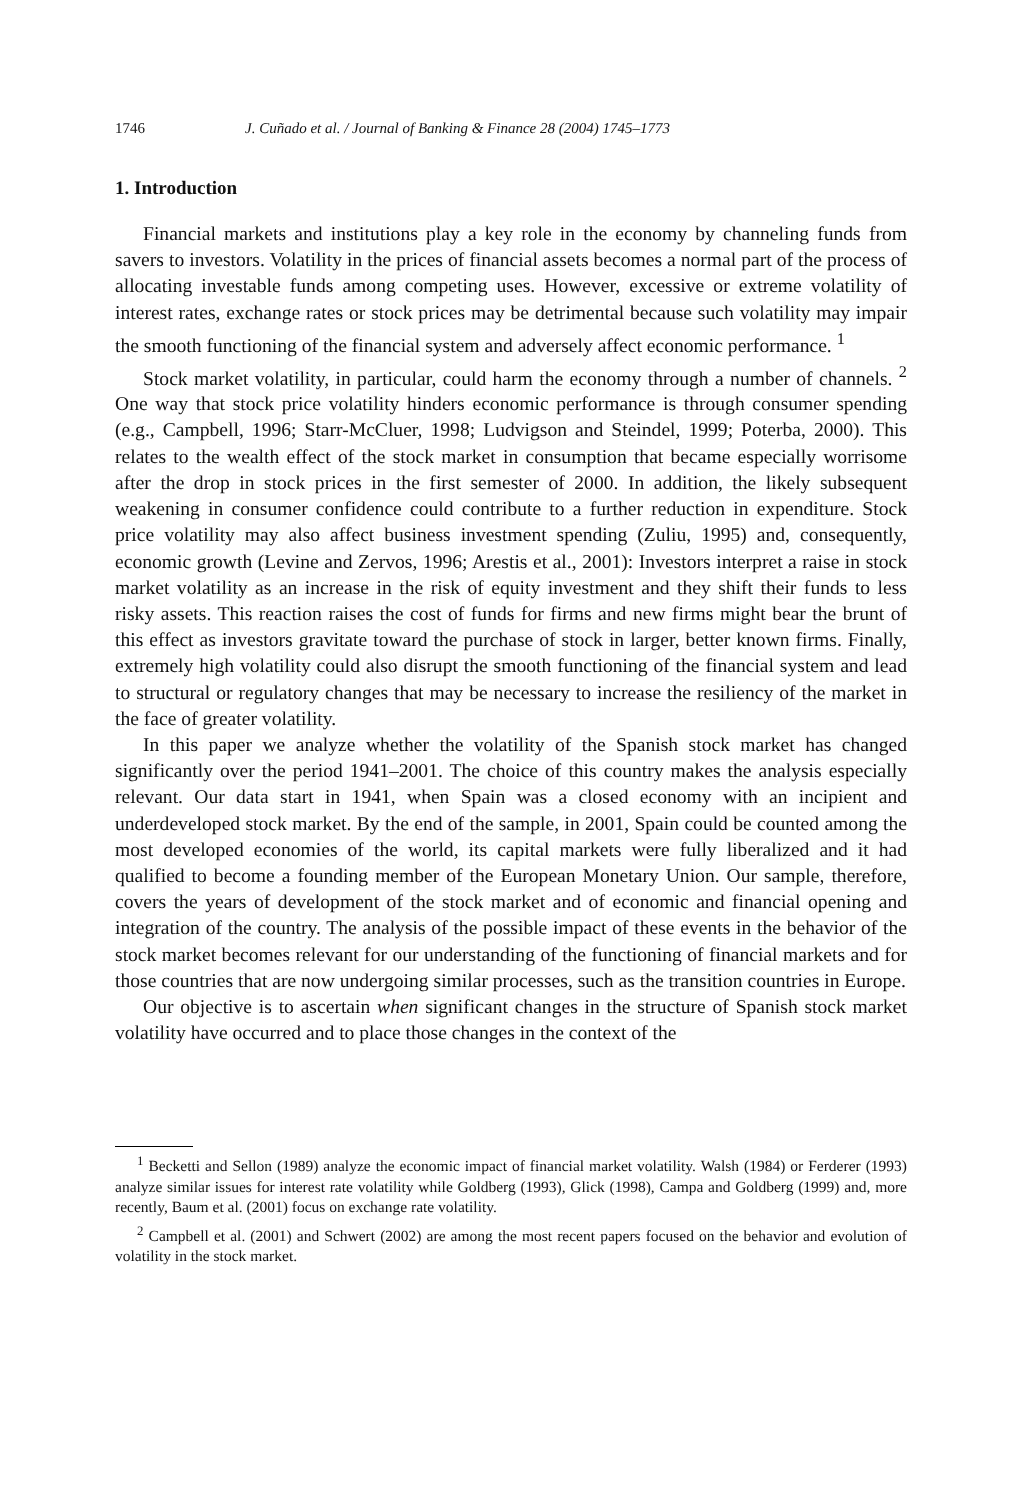1746 J. Cuñado et al. / Journal of Banking & Finance 28 (2004) 1745–1773
1. Introduction
Financial markets and institutions play a key role in the economy by channeling funds from savers to investors. Volatility in the prices of financial assets becomes a normal part of the process of allocating investable funds among competing uses. However, excessive or extreme volatility of interest rates, exchange rates or stock prices may be detrimental because such volatility may impair the smooth functioning of the financial system and adversely affect economic performance. <sup>1</sup>
Stock market volatility, in particular, could harm the economy through a number of channels. <sup>2</sup> One way that stock price volatility hinders economic performance is through consumer spending (e.g., Campbell, 1996; Starr-McCluer, 1998; Ludvigson and Steindel, 1999; Poterba, 2000). This relates to the wealth effect of the stock market in consumption that became especially worrisome after the drop in stock prices in the first semester of 2000. In addition, the likely subsequent weakening in consumer confidence could contribute to a further reduction in expenditure. Stock price volatility may also affect business investment spending (Zuliu, 1995) and, consequently, economic growth (Levine and Zervos, 1996; Arestis et al., 2001): Investors interpret a raise in stock market volatility as an increase in the risk of equity investment and they shift their funds to less risky assets. This reaction raises the cost of funds for firms and new firms might bear the brunt of this effect as investors gravitate toward the purchase of stock in larger, better known firms. Finally, extremely high volatility could also disrupt the smooth functioning of the financial system and lead to structural or regulatory changes that may be necessary to increase the resiliency of the market in the face of greater volatility.
In this paper we analyze whether the volatility of the Spanish stock market has changed significantly over the period 1941–2001. The choice of this country makes the analysis especially relevant. Our data start in 1941, when Spain was a closed economy with an incipient and underdeveloped stock market. By the end of the sample, in 2001, Spain could be counted among the most developed economies of the world, its capital markets were fully liberalized and it had qualified to become a founding member of the European Monetary Union. Our sample, therefore, covers the years of development of the stock market and of economic and financial opening and integration of the country. The analysis of the possible impact of these events in the behavior of the stock market becomes relevant for our understanding of the functioning of financial markets and for those countries that are now undergoing similar processes, such as the transition countries in Europe.
Our objective is to ascertain when significant changes in the structure of Spanish stock market volatility have occurred and to place those changes in the context of the
<sup>1</sup> Becketti and Sellon (1989) analyze the economic impact of financial market volatility. Walsh (1984) or Ferderer (1993) analyze similar issues for interest rate volatility while Goldberg (1993), Glick (1998), Campa and Goldberg (1999) and, more recently, Baum et al. (2001) focus on exchange rate volatility.
<sup>2</sup> Campbell et al. (2001) and Schwert (2002) are among the most recent papers focused on the behavior and evolution of volatility in the stock market.